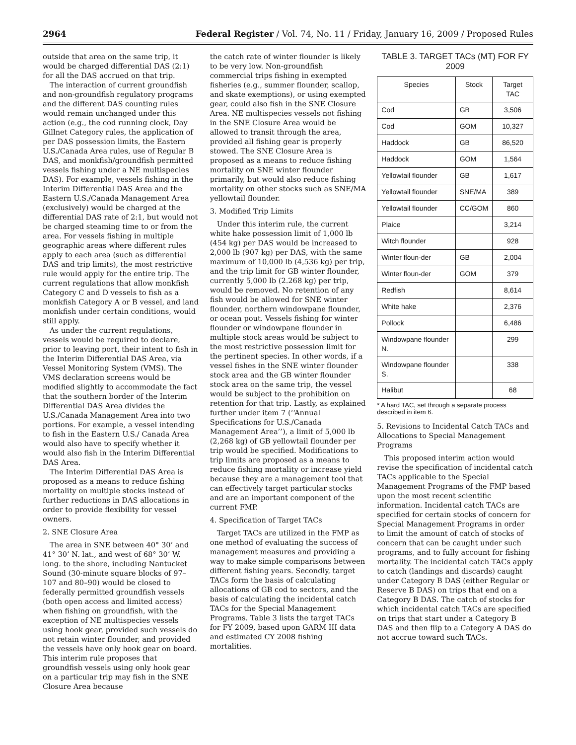2964 Federal Register / Vol. 74, No. 11 / Friday, January 16, 2009 / Proposed Rules
outside that area on the same trip, it would be charged differential DAS (2:1) for all the DAS accrued on that trip.
The interaction of current groundfish and non-groundfish regulatory programs and the different DAS counting rules would remain unchanged under this action (e.g., the cod running clock, Day Gillnet Category rules, the application of per DAS possession limits, the Eastern U.S./Canada Area rules, use of Regular B DAS, and monkfish/groundfish permitted vessels fishing under a NE multispecies DAS). For example, vessels fishing in the Interim Differential DAS Area and the Eastern U.S./Canada Management Area (exclusively) would be charged at the differential DAS rate of 2:1, but would not be charged steaming time to or from the area. For vessels fishing in multiple geographic areas where different rules apply to each area (such as differential DAS and trip limits), the most restrictive rule would apply for the entire trip. The current regulations that allow monkfish Category C and D vessels to fish as a monkfish Category A or B vessel, and land monkfish under certain conditions, would still apply.
As under the current regulations, vessels would be required to declare, prior to leaving port, their intent to fish in the Interim Differential DAS Area, via Vessel Monitoring System (VMS). The VMS declaration screens would be modified slightly to accommodate the fact that the southern border of the Interim Differential DAS Area divides the U.S./Canada Management Area into two portions. For example, a vessel intending to fish in the Eastern U.S./ Canada Area would also have to specify whether it would also fish in the Interim Differential DAS Area.
The Interim Differential DAS Area is proposed as a means to reduce fishing mortality on multiple stocks instead of further reductions in DAS allocations in order to provide flexibility for vessel owners.
2. SNE Closure Area
The area in SNE between 40° 30’ and 41° 30’ N. lat., and west of 68° 30’ W. long. to the shore, including Nantucket Sound (30-minute square blocks of 97–107 and 80–90) would be closed to federally permitted groundfish vessels (both open access and limited access) when fishing on groundfish, with the exception of NE multispecies vessels using hook gear, provided such vessels do not retain winter flounder, and provided the vessels have only hook gear on board. This interim rule proposes that groundfish vessels using only hook gear on a particular trip may fish in the SNE Closure Area because
the catch rate of winter flounder is likely to be very low. Non-groundfish commercial trips fishing in exempted fisheries (e.g., summer flounder, scallop, and skate exemptions), or using exempted gear, could also fish in the SNE Closure Area. NE multispecies vessels not fishing in the SNE Closure Area would be allowed to transit through the area, provided all fishing gear is properly stowed. The SNE Closure Area is proposed as a means to reduce fishing mortality on SNE winter flounder primarily, but would also reduce fishing mortality on other stocks such as SNE/MA yellowtail flounder.
3. Modified Trip Limits
Under this interim rule, the current white hake possession limit of 1,000 lb (454 kg) per DAS would be increased to 2,000 lb (907 kg) per DAS, with the same maximum of 10,000 lb (4,536 kg) per trip, and the trip limit for GB winter flounder, currently 5,000 lb (2.268 kg) per trip, would be removed. No retention of any fish would be allowed for SNE winter flounder, northern windowpane flounder, or ocean pout. Vessels fishing for winter flounder or windowpane flounder in multiple stock areas would be subject to the most restrictive possession limit for the pertinent species. In other words, if a vessel fishes in the SNE winter flounder stock area and the GB winter flounder stock area on the same trip, the vessel would be subject to the prohibition on retention for that trip. Lastly, as explained further under item 7 (‘‘Annual Specifications for U.S./Canada Management Area’’), a limit of 5,000 lb (2,268 kg) of GB yellowtail flounder per trip would be specified. Modifications to trip limits are proposed as a means to reduce fishing mortality or increase yield because they are a management tool that can effectively target particular stocks and are an important component of the current FMP.
4. Specification of Target TACs
Target TACs are utilized in the FMP as one method of evaluating the success of management measures and providing a way to make simple comparisons between different fishing years. Secondly, target TACs form the basis of calculating allocations of GB cod to sectors, and the basis of calculating the incidental catch TACs for the Special Management Programs. Table 3 lists the target TACs for FY 2009, based upon GARM III data and estimated CY 2008 fishing mortalities.
TABLE 3. TARGET TACs (MT) FOR FY 2009
| Species | Stock | Target TAC |
| --- | --- | --- |
| Cod | GB | 3,506 |
| Cod | GOM | 10,327 |
| Haddock | GB | 86,520 |
| Haddock | GOM | 1,564 |
| Yellowtail flounder | GB | 1,617 |
| Yellowtail flounder | SNE/MA | 389 |
| Yellowtail flounder | CC/GOM | 860 |
| Plaice | | 3,214 |
| Witch flounder | | 928 |
| Winter floun-der | GB | 2,004 |
| Winter floun-der | GOM | 379 |
| Redfish | | 8,614 |
| White hake | | 2,376 |
| Pollock | | 6,486 |
| Windowpane flounder N. | | 299 |
| Windowpane flounder S. | | 338 |
| Halibut | | 68 |
* A hard TAC, set through a separate process described in item 6.
5. Revisions to Incidental Catch TACs and Allocations to Special Management Programs
This proposed interim action would revise the specification of incidental catch TACs applicable to the Special Management Programs of the FMP based upon the most recent scientific information. Incidental catch TACs are specified for certain stocks of concern for Special Management Programs in order to limit the amount of catch of stocks of concern that can be caught under such programs, and to fully account for fishing mortality. The incidental catch TACs apply to catch (landings and discards) caught under Category B DAS (either Regular or Reserve B DAS) on trips that end on a Category B DAS. The catch of stocks for which incidental catch TACs are specified on trips that start under a Category B DAS and then flip to a Category A DAS do not accrue toward such TACs.